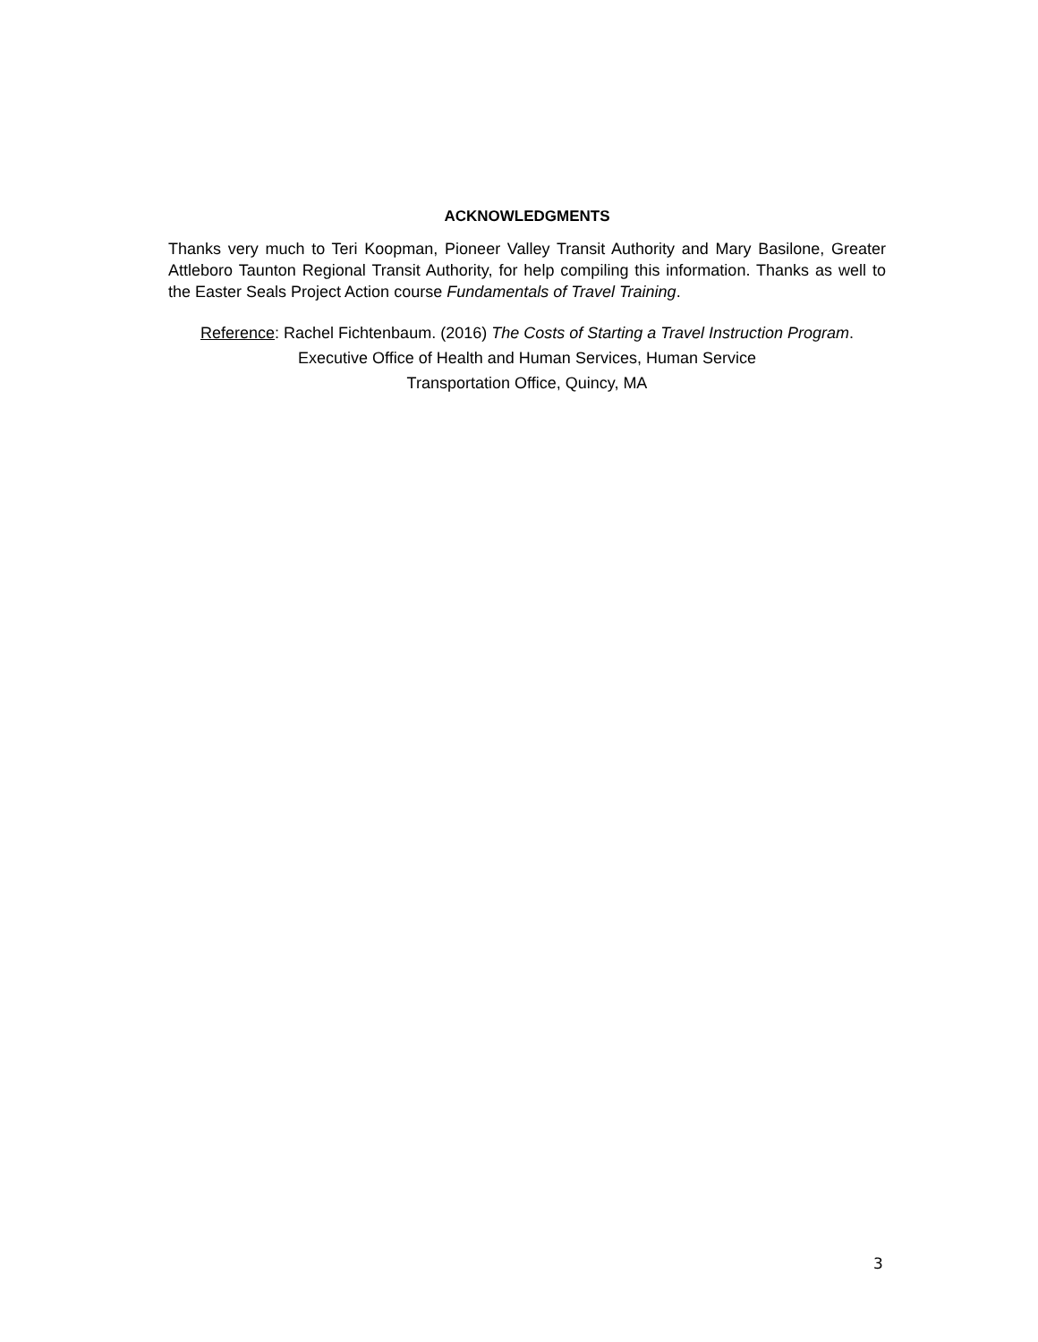ACKNOWLEDGMENTS
Thanks very much to Teri Koopman, Pioneer Valley Transit Authority and Mary Basilone, Greater Attleboro Taunton Regional Transit Authority, for help compiling this information. Thanks as well to the Easter Seals Project Action course Fundamentals of Travel Training.
Reference: Rachel Fichtenbaum. (2016) The Costs of Starting a Travel Instruction Program. Executive Office of Health and Human Services, Human Service
Transportation Office, Quincy, MA
3